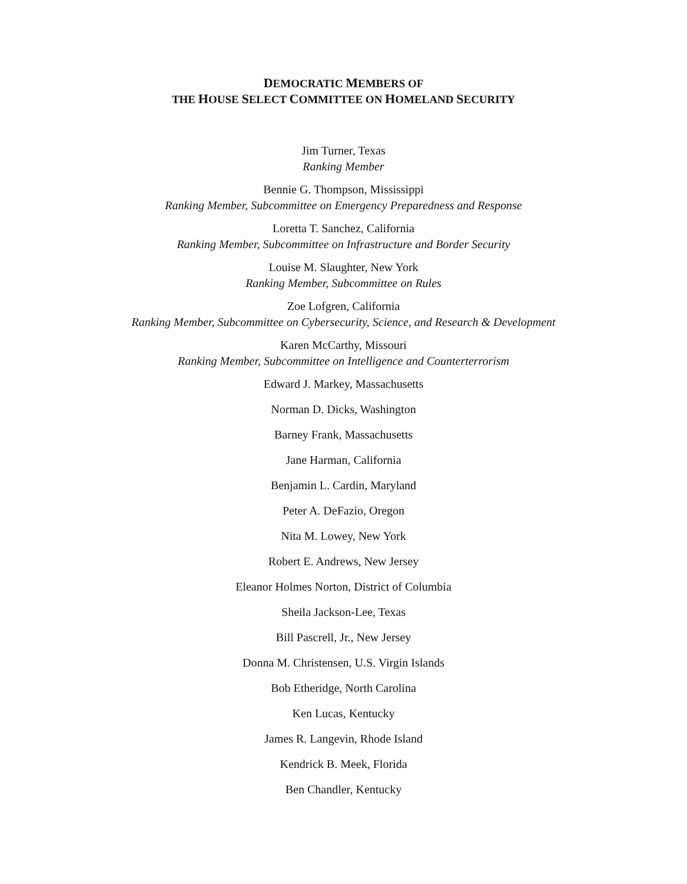DEMOCRATIC MEMBERS OF
THE HOUSE SELECT COMMITTEE ON HOMELAND SECURITY
Jim Turner, Texas
Ranking Member
Bennie G. Thompson, Mississippi
Ranking Member, Subcommittee on Emergency Preparedness and Response
Loretta T. Sanchez, California
Ranking Member, Subcommittee on Infrastructure and Border Security
Louise M. Slaughter, New York
Ranking Member, Subcommittee on Rules
Zoe Lofgren, California
Ranking Member, Subcommittee on Cybersecurity, Science, and Research & Development
Karen McCarthy, Missouri
Ranking Member, Subcommittee on Intelligence and Counterterrorism
Edward J. Markey, Massachusetts
Norman D. Dicks, Washington
Barney Frank, Massachusetts
Jane Harman, California
Benjamin L. Cardin, Maryland
Peter A. DeFazio, Oregon
Nita M. Lowey, New York
Robert E. Andrews, New Jersey
Eleanor Holmes Norton, District of Columbia
Sheila Jackson-Lee, Texas
Bill Pascrell, Jr., New Jersey
Donna M. Christensen, U.S. Virgin Islands
Bob Etheridge, North Carolina
Ken Lucas, Kentucky
James R. Langevin, Rhode Island
Kendrick B. Meek, Florida
Ben Chandler, Kentucky